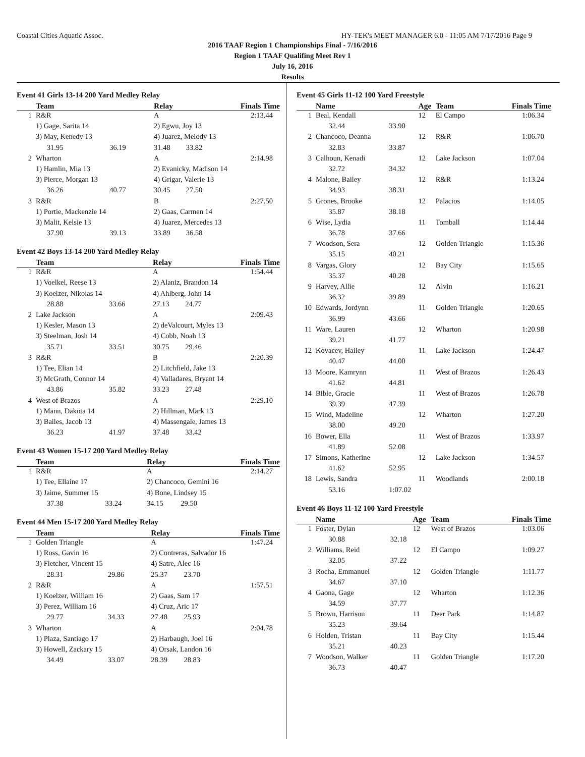Coastal Cities Aquatic Assoc. HY-TEK's MEET MANAGER 6.0 - 11:05 AM 7/17/2016 Page 9
2016 TAAF Region 1 Championships Final - 7/16/2016
Region 1 TAAF Qualifing Meet Rev 1
July 16, 2016
Results
Event 41 Girls 13-14 200 Yard Medley Relay
| | Team | | Relay | | Finals Time |
| --- | --- | --- | --- | --- | --- |
| 1 | R&R | | A | | 2:13.44 |
| | 1) Gage, Sarita 14 | | 2) Egwu, Joy 13 | | |
| | 3) May, Kenedy 13 | | 4) Juarez, Melody 13 | | |
| | 31.95 | 36.19 | 31.48 | 33.82 | |
| 2 | Wharton | | A | | 2:14.98 |
| | 1) Hamlin, Mia 13 | | 2) Evanicky, Madison 14 | | |
| | 3) Pierce, Morgan 13 | | 4) Grigar, Valerie 13 | | |
| | 36.26 | 40.77 | 30.45 | 27.50 | |
| 3 | R&R | | B | | 2:27.50 |
| | 1) Portie, Mackenzie 14 | | 2) Gaas, Carmen 14 | | |
| | 3) Malit, Kelsie 13 | | 4) Juarez, Mercedes 13 | | |
| | 37.90 | 39.13 | 33.89 | 36.58 | |
Event 42 Boys 13-14 200 Yard Medley Relay
| | Team | | Relay | | Finals Time |
| --- | --- | --- | --- | --- | --- |
| 1 | R&R | | A | | 1:54.44 |
| | 1) Voelkel, Reese 13 | | 2) Alaniz, Brandon 14 | | |
| | 3) Koelzer, Nikolas 14 | | 4) Ahlberg, John 14 | | |
| | 28.88 | 33.66 | 27.13 | 24.77 | |
| 2 | Lake Jackson | | A | | 2:09.43 |
| | 1) Kesler, Mason 13 | | 2) deValcourt, Myles 13 | | |
| | 3) Steelman, Josh 14 | | 4) Cobb, Noah 13 | | |
| | 35.71 | 33.51 | 30.75 | 29.46 | |
| 3 | R&R | | B | | 2:20.39 |
| | 1) Tee, Elian 14 | | 2) Litchfield, Jake 13 | | |
| | 3) McGrath, Connor 14 | | 4) Valladares, Bryant 14 | | |
| | 43.86 | 35.82 | 33.23 | 27.48 | |
| 4 | West of Brazos | | A | | 2:29.10 |
| | 1) Mann, Dakota 14 | | 2) Hillman, Mark 13 | | |
| | 3) Bailes, Jacob 13 | | 4) Massengale, James 13 | | |
| | 36.23 | 41.97 | 37.48 | 33.42 | |
Event 43 Women 15-17 200 Yard Medley Relay
| | Team | | Relay | | Finals Time |
| --- | --- | --- | --- | --- | --- |
| 1 | R&R | | A | | 2:14.27 |
| | 1) Tee, Ellaine 17 | | 2) Chancoco, Gemini 16 | | |
| | 3) Jaime, Summer 15 | | 4) Bone, Lindsey 15 | | |
| | 37.38 | 33.24 | 34.15 | 29.50 | |
Event 44 Men 15-17 200 Yard Medley Relay
| | Team | | Relay | | Finals Time |
| --- | --- | --- | --- | --- | --- |
| 1 | Golden Triangle | | A | | 1:47.24 |
| | 1) Ross, Gavin 16 | | 2) Contreras, Salvador 16 | | |
| | 3) Fletcher, Vincent 15 | | 4) Satre, Alec 16 | | |
| | 28.31 | 29.86 | 25.37 | 23.70 | |
| 2 | R&R | | A | | 1:57.51 |
| | 1) Koelzer, William 16 | | 2) Gaas, Sam 17 | | |
| | 3) Perez, William 16 | | 4) Cruz, Aric 17 | | |
| | 29.77 | 34.33 | 27.48 | 25.93 | |
| 3 | Wharton | | A | | 2:04.78 |
| | 1) Plaza, Santiago 17 | | 2) Harbaugh, Joel 16 | | |
| | 3) Howell, Zackary 15 | | 4) Orsak, Landon 16 | | |
| | 34.49 | 33.07 | 28.39 | 28.83 | |
Event 45 Girls 11-12 100 Yard Freestyle
| | Name | | Age | Team | Finals Time |
| --- | --- | --- | --- | --- | --- |
| 1 | Beal, Kendall | | 12 | El Campo | 1:06.34 |
| | 32.44 | 33.90 | | | |
| 2 | Chancoco, Deanna | | 12 | R&R | 1:06.70 |
| | 32.83 | 33.87 | | | |
| 3 | Calhoun, Kenadi | | 12 | Lake Jackson | 1:07.04 |
| | 32.72 | 34.32 | | | |
| 4 | Malone, Bailey | | 12 | R&R | 1:13.24 |
| | 34.93 | 38.31 | | | |
| 5 | Grones, Brooke | | 12 | Palacios | 1:14.05 |
| | 35.87 | 38.18 | | | |
| 6 | Wise, Lydia | | 11 | Tomball | 1:14.44 |
| | 36.78 | 37.66 | | | |
| 7 | Woodson, Sera | | 12 | Golden Triangle | 1:15.36 |
| | 35.15 | 40.21 | | | |
| 8 | Vargas, Glory | | 12 | Bay City | 1:15.65 |
| | 35.37 | 40.28 | | | |
| 9 | Harvey, Allie | | 12 | Alvin | 1:16.21 |
| | 36.32 | 39.89 | | | |
| 10 | Edwards, Jordynn | | 11 | Golden Triangle | 1:20.65 |
| | 36.99 | 43.66 | | | |
| 11 | Ware, Lauren | | 12 | Wharton | 1:20.98 |
| | 39.21 | 41.77 | | | |
| 12 | Kovacev, Hailey | | 11 | Lake Jackson | 1:24.47 |
| | 40.47 | 44.00 | | | |
| 13 | Moore, Kamrynn | | 11 | West of Brazos | 1:26.43 |
| | 41.62 | 44.81 | | | |
| 14 | Bible, Gracie | | 11 | West of Brazos | 1:26.78 |
| | 39.39 | 47.39 | | | |
| 15 | Wind, Madeline | | 12 | Wharton | 1:27.20 |
| | 38.00 | 49.20 | | | |
| 16 | Bower, Ella | | 11 | West of Brazos | 1:33.97 |
| | 41.89 | 52.08 | | | |
| 17 | Simons, Katherine | | 12 | Lake Jackson | 1:34.57 |
| | 41.62 | 52.95 | | | |
| 18 | Lewis, Sandra | | 11 | Woodlands | 2:00.18 |
| | 53.16 | 1:07.02 | | | |
Event 46 Boys 11-12 100 Yard Freestyle
| | Name | | Age | Team | Finals Time |
| --- | --- | --- | --- | --- | --- |
| 1 | Foster, Dylan | | 12 | West of Brazos | 1:03.06 |
| | 30.88 | 32.18 | | | |
| 2 | Williams, Reid | | 12 | El Campo | 1:09.27 |
| | 32.05 | 37.22 | | | |
| 3 | Rocha, Emmanuel | | 12 | Golden Triangle | 1:11.77 |
| | 34.67 | 37.10 | | | |
| 4 | Gaona, Gage | | 12 | Wharton | 1:12.36 |
| | 34.59 | 37.77 | | | |
| 5 | Brown, Harrison | | 11 | Deer Park | 1:14.87 |
| | 35.23 | 39.64 | | | |
| 6 | Holden, Tristan | | 11 | Bay City | 1:15.44 |
| | 35.21 | 40.23 | | | |
| 7 | Woodson, Walker | | 11 | Golden Triangle | 1:17.20 |
| | 36.73 | 40.47 | | | |